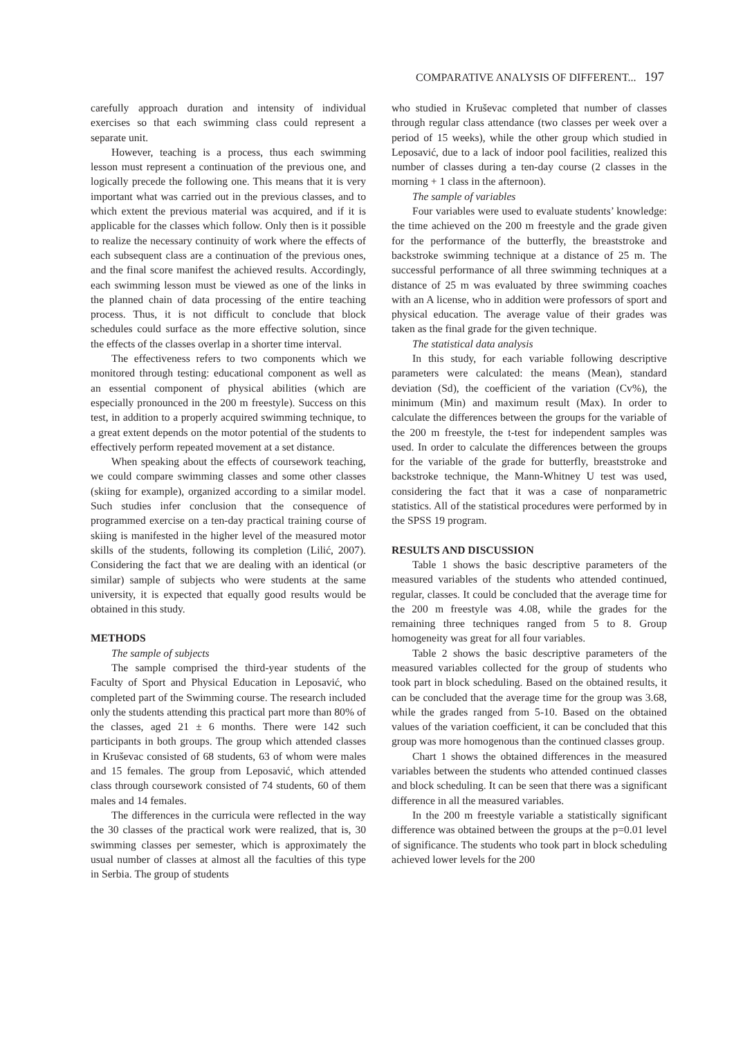COMPARATIVE ANALYSIS OF DIFFERENT... 197
carefully approach duration and intensity of individual exercises so that each swimming class could represent a separate unit.
However, teaching is a process, thus each swimming lesson must represent a continuation of the previous one, and logically precede the following one. This means that it is very important what was carried out in the previous classes, and to which extent the previous material was acquired, and if it is applicable for the classes which follow. Only then is it possible to realize the necessary continuity of work where the effects of each subsequent class are a continuation of the previous ones, and the final score manifest the achieved results. Accordingly, each swimming lesson must be viewed as one of the links in the planned chain of data processing of the entire teaching process. Thus, it is not difficult to conclude that block schedules could surface as the more effective solution, since the effects of the classes overlap in a shorter time interval.
The effectiveness refers to two components which we monitored through testing: educational component as well as an essential component of physical abilities (which are especially pronounced in the 200 m freestyle). Success on this test, in addition to a properly acquired swimming technique, to a great extent depends on the motor potential of the students to effectively perform repeated movement at a set distance.
When speaking about the effects of coursework teaching, we could compare swimming classes and some other classes (skiing for example), organized according to a similar model. Such studies infer conclusion that the consequence of programmed exercise on a ten-day practical training course of skiing is manifested in the higher level of the measured motor skills of the students, following its completion (Lilić, 2007). Considering the fact that we are dealing with an identical (or similar) sample of subjects who were students at the same university, it is expected that equally good results would be obtained in this study.
METHODS
The sample of subjects
The sample comprised the third-year students of the Faculty of Sport and Physical Education in Leposavić, who completed part of the Swimming course. The research included only the students attending this practical part more than 80% of the classes, aged 21 ± 6 months. There were 142 such participants in both groups. The group which attended classes in Kruševac consisted of 68 students, 63 of whom were males and 15 females. The group from Leposavić, which attended class through coursework consisted of 74 students, 60 of them males and 14 females.
The differences in the curricula were reflected in the way the 30 classes of the practical work were realized, that is, 30 swimming classes per semester, which is approximately the usual number of classes at almost all the faculties of this type in Serbia. The group of students
who studied in Kruševac completed that number of classes through regular class attendance (two classes per week over a period of 15 weeks), while the other group which studied in Leposavić, due to a lack of indoor pool facilities, realized this number of classes during a ten-day course (2 classes in the morning + 1 class in the afternoon).
The sample of variables
Four variables were used to evaluate students’ knowledge: the time achieved on the 200 m freestyle and the grade given for the performance of the butterfly, the breaststroke and backstroke swimming technique at a distance of 25 m. The successful performance of all three swimming techniques at a distance of 25 m was evaluated by three swimming coaches with an A license, who in addition were professors of sport and physical education. The average value of their grades was taken as the final grade for the given technique.
The statistical data analysis
In this study, for each variable following descriptive parameters were calculated: the means (Mean), standard deviation (Sd), the coefficient of the variation (Cv%), the minimum (Min) and maximum result (Max). In order to calculate the differences between the groups for the variable of the 200 m freestyle, the t-test for independent samples was used. In order to calculate the differences between the groups for the variable of the grade for butterfly, breaststroke and backstroke technique, the Mann-Whitney U test was used, considering the fact that it was a case of nonparametric statistics. All of the statistical procedures were performed by in the SPSS 19 program.
RESULTS AND DISCUSSION
Table 1 shows the basic descriptive parameters of the measured variables of the students who attended continued, regular, classes. It could be concluded that the average time for the 200 m freestyle was 4.08, while the grades for the remaining three techniques ranged from 5 to 8. Group homogeneity was great for all four variables.
Table 2 shows the basic descriptive parameters of the measured variables collected for the group of students who took part in block scheduling. Based on the obtained results, it can be concluded that the average time for the group was 3.68, while the grades ranged from 5-10. Based on the obtained values of the variation coefficient, it can be concluded that this group was more homogenous than the continued classes group.
Chart 1 shows the obtained differences in the measured variables between the students who attended continued classes and block scheduling. It can be seen that there was a significant difference in all the measured variables.
In the 200 m freestyle variable a statistically significant difference was obtained between the groups at the p=0.01 level of significance. The students who took part in block scheduling achieved lower levels for the 200